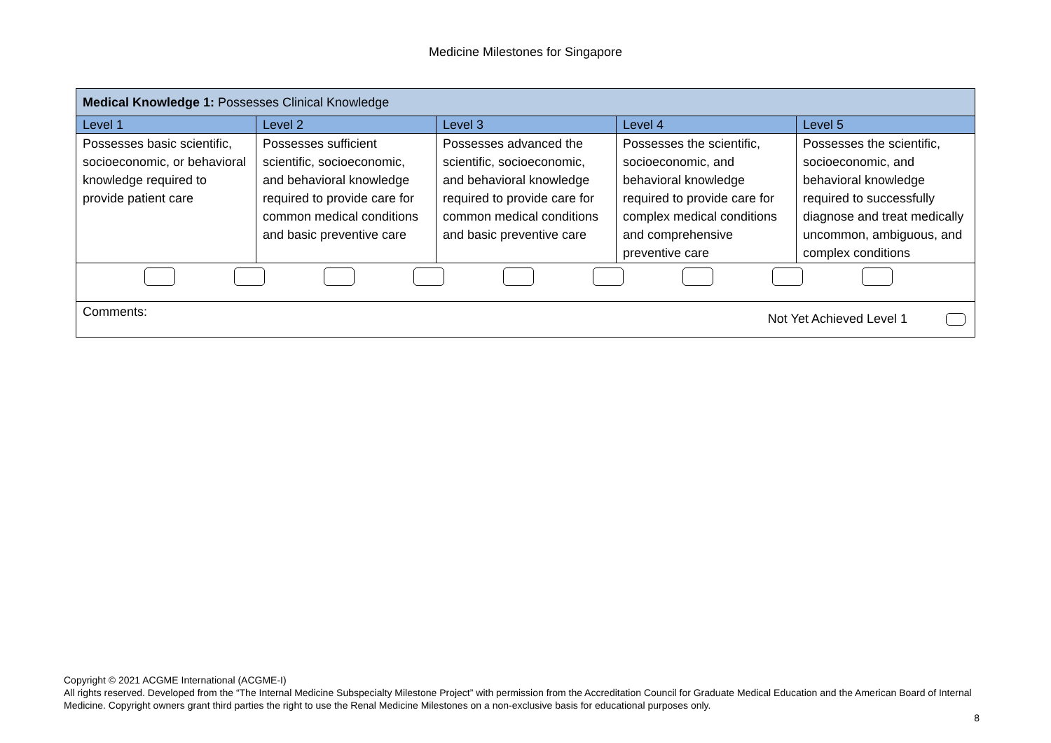Medicine Milestones for Singapore
| Medical Knowledge 1: Possesses Clinical Knowledge | | | | |
| Level 1 | Level 2 | Level 3 | Level 4 | Level 5 |
| Possesses basic scientific, socioeconomic, or behavioral knowledge required to provide patient care | Possesses sufficient scientific, socioeconomic, and behavioral knowledge required to provide care for common medical conditions and basic preventive care | Possesses advanced the scientific, socioeconomic, and behavioral knowledge required to provide care for common medical conditions and basic preventive care | Possesses the scientific, socioeconomic, and behavioral knowledge required to provide care for complex medical conditions and comprehensive preventive care | Possesses the scientific, socioeconomic, and behavioral knowledge required to successfully diagnose and treat medically uncommon, ambiguous, and complex conditions |
| Comments: Not Yet Achieved Level 1 | | | | |
Copyright © 2021 ACGME International (ACGME-I)
All rights reserved. Developed from the “The Internal Medicine Subspecialty Milestone Project” with permission from the Accreditation Council for Graduate Medical Education and the American Board of Internal Medicine. Copyright owners grant third parties the right to use the Renal Medicine Milestones on a non-exclusive basis for educational purposes only.
8